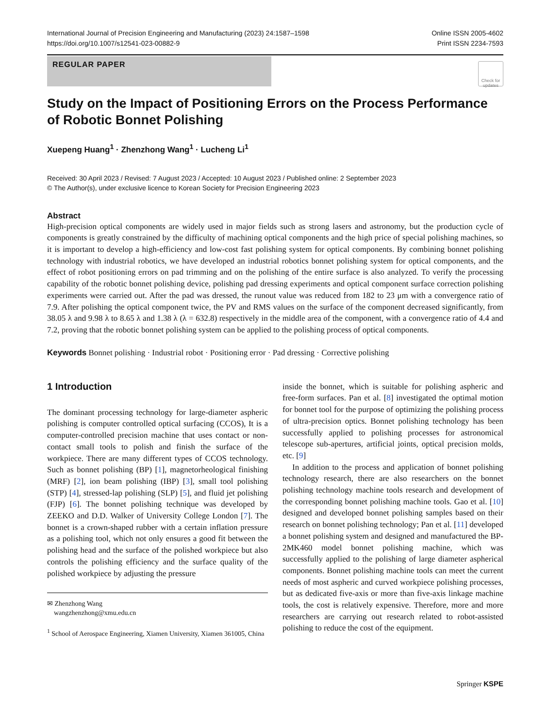International Journal of Precision Engineering and Manufacturing (2023) 24:1587–1598
https://doi.org/10.1007/s12541-023-00882-9
Online ISSN 2005-4602
Print ISSN 2234-7593
REGULAR PAPER
Check for updates
Study on the Impact of Positioning Errors on the Process Performance of Robotic Bonnet Polishing
Xuepeng Huang<sup>1</sup> · Zhenzhong Wang<sup>1</sup> · Lucheng Li<sup>1</sup>
Received: 30 April 2023 / Revised: 7 August 2023 / Accepted: 10 August 2023 / Published online: 2 September 2023
© The Author(s), under exclusive licence to Korean Society for Precision Engineering 2023
Abstract
High-precision optical components are widely used in major fields such as strong lasers and astronomy, but the production cycle of components is greatly constrained by the difficulty of machining optical components and the high price of special polishing machines, so it is important to develop a high-efficiency and low-cost fast polishing system for optical components. By combining bonnet polishing technology with industrial robotics, we have developed an industrial robotics bonnet polishing system for optical components, and the effect of robot positioning errors on pad trimming and on the polishing of the entire surface is also analyzed. To verify the processing capability of the robotic bonnet polishing device, polishing pad dressing experiments and optical component surface correction polishing experiments were carried out. After the pad was dressed, the runout value was reduced from 182 to 23 μm with a convergence ratio of 7.9. After polishing the optical component twice, the PV and RMS values on the surface of the component decreased significantly, from 38.05 λ and 9.98 λ to 8.65 λ and 1.38 λ (λ = 632.8) respectively in the middle area of the component, with a convergence ratio of 4.4 and 7.2, proving that the robotic bonnet polishing system can be applied to the polishing process of optical components.
Keywords Bonnet polishing · Industrial robot · Positioning error · Pad dressing · Corrective polishing
1 Introduction
The dominant processing technology for large-diameter aspheric polishing is computer controlled optical surfacing (CCOS), It is a computer-controlled precision machine that uses contact or non-contact small tools to polish and finish the surface of the workpiece. There are many different types of CCOS technology. Such as bonnet polishing (BP) [1], magnetorheological finishing (MRF) [2], ion beam polishing (IBP) [3], small tool polishing (STP) [4], stressed-lap polishing (SLP) [5], and fluid jet polishing (FJP) [6]. The bonnet polishing technique was developed by ZEEKO and D.D. Walker of University College London [7]. The bonnet is a crown-shaped rubber with a certain inflation pressure as a polishing tool, which not only ensures a good fit between the polishing head and the surface of the polished workpiece but also controls the polishing efficiency and the surface quality of the polished workpiece by adjusting the pressure
✉ Zhenzhong Wang
wangzhenzhong@xmu.edu.cn
<sup>1</sup> School of Aerospace Engineering, Xiamen University, Xiamen 361005, China
inside the bonnet, which is suitable for polishing aspheric and free-form surfaces. Pan et al. [8] investigated the optimal motion for bonnet tool for the purpose of optimizing the polishing process of ultra-precision optics. Bonnet polishing technology has been successfully applied to polishing processes for astronomical telescope sub-apertures, artificial joints, optical precision molds, etc. [9]
In addition to the process and application of bonnet polishing technology research, there are also researchers on the bonnet polishing technology machine tools research and development of the corresponding bonnet polishing machine tools. Gao et al. [10] designed and developed bonnet polishing samples based on their research on bonnet polishing technology; Pan et al. [11] developed a bonnet polishing system and designed and manufactured the BP-2MK460 model bonnet polishing machine, which was successfully applied to the polishing of large diameter aspherical components. Bonnet polishing machine tools can meet the current needs of most aspheric and curved workpiece polishing processes, but as dedicated five-axis or more than five-axis linkage machine tools, the cost is relatively expensive. Therefore, more and more researchers are carrying out research related to robot-assisted polishing to reduce the cost of the equipment.
Springer KSPE